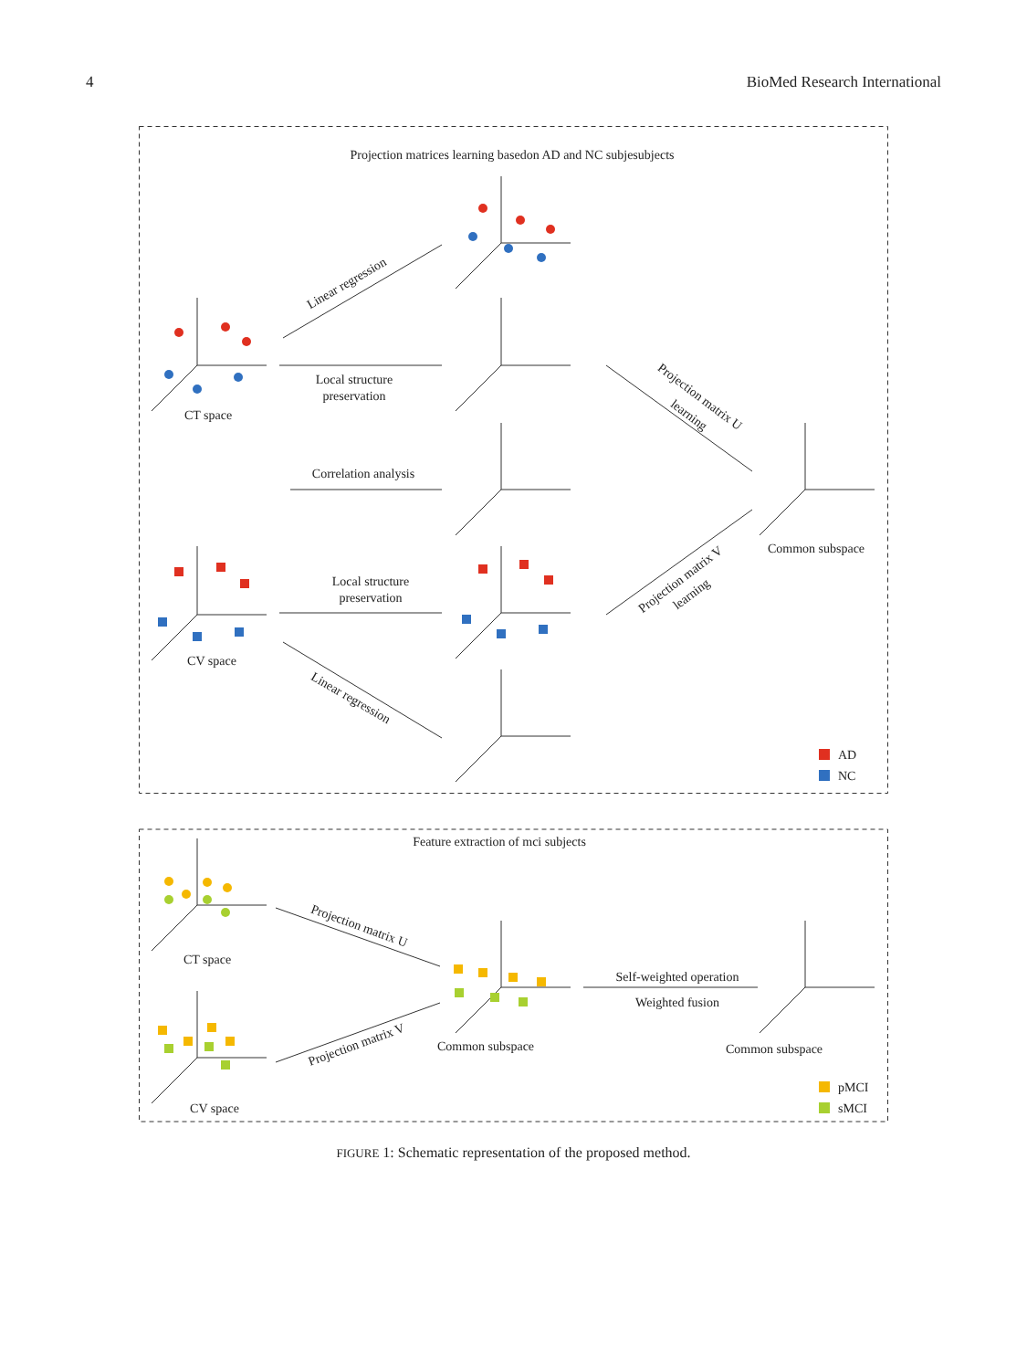4 BioMed Research International
Projection matrices learning basedon AD and NC subjesubjects
CT space
CV space
Local structure
preservation
Correlation analysis
Local structure
preservation
Linear regression
Linear regression
Projection matrix U
learning
Projection matrix V
learning
Common subspace
AD
NC
Feature extraction of mci subjects
CT space
CV space
Projection matrix U
Projection matrix V
Common subspace
Self-weighted operation
Weighted fusion
Common subspace
pMCI
sMCI
FIGURE 1: Schematic representation of the proposed method.